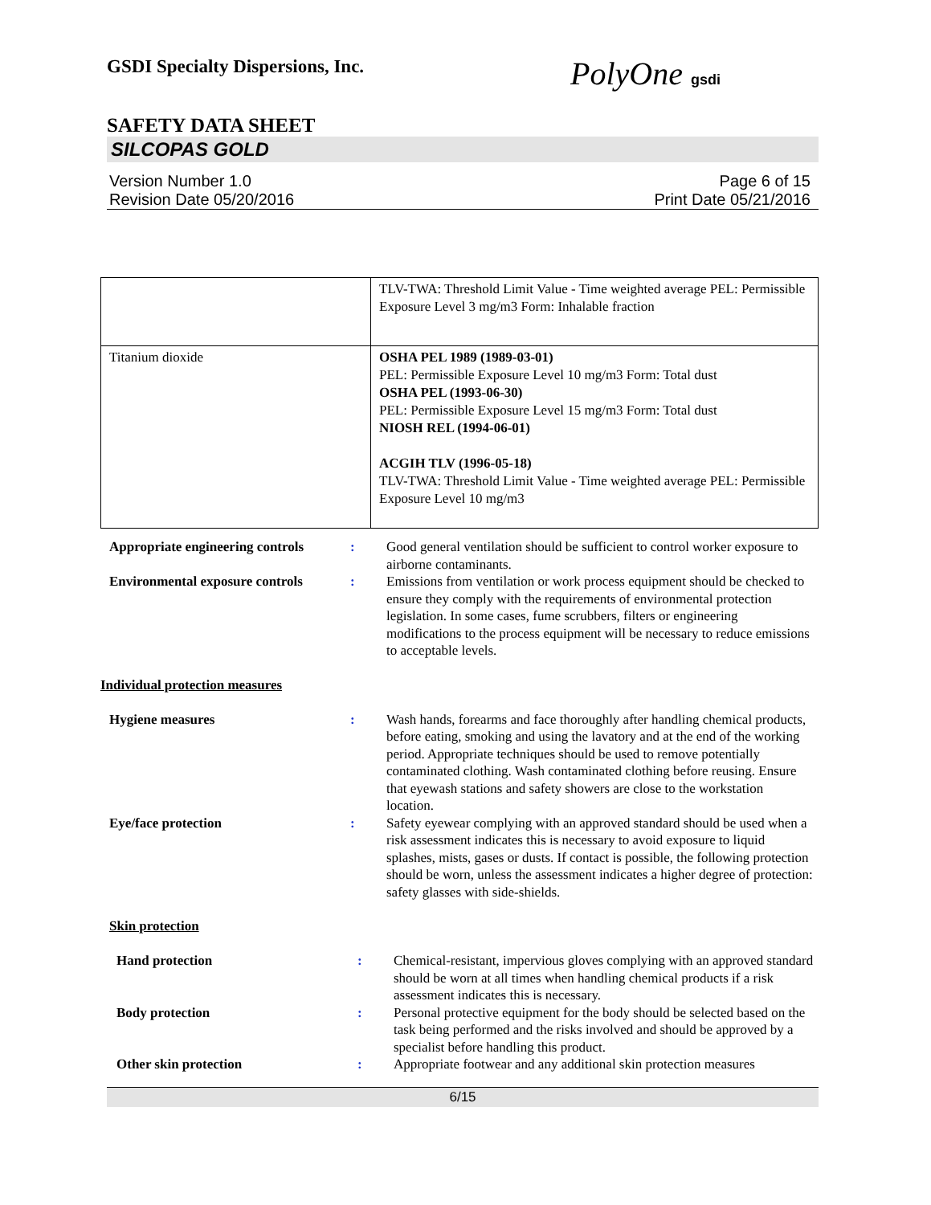GSDI Specialty Dispersions, Inc. PolyOne gsdi
SAFETY DATA SHEET
SILCOPAS GOLD
Version Number 1.0
Revision Date 05/20/2016
Page 6 of 15
Print Date 05/21/2016
| | TLV-TWA: Threshold Limit Value - Time weighted average PEL: Permissible Exposure Level 3 mg/m3 Form: Inhalable fraction |
| Titanium dioxide | OSHA PEL 1989 (1989-03-01) PEL: Permissible Exposure Level 10 mg/m3 Form: Total dust OSHA PEL (1993-06-30) PEL: Permissible Exposure Level 15 mg/m3 Form: Total dust NIOSH REL (1994-06-01) ACGIH TLV (1996-05-18) TLV-TWA: Threshold Limit Value - Time weighted average PEL: Permissible Exposure Level 10 mg/m3 |
| Appropriate engineering controls | : | Good general ventilation should be sufficient to control worker exposure to airborne contaminants. |
| Environmental exposure controls | : | Emissions from ventilation or work process equipment should be checked to ensure they comply with the requirements of environmental protection legislation. In some cases, fume scrubbers, filters or engineering modifications to the process equipment will be necessary to reduce emissions to acceptable levels. |
Individual protection measures
| Hygiene measures | : | Wash hands, forearms and face thoroughly after handling chemical products, before eating, smoking and using the lavatory and at the end of the working period. Appropriate techniques should be used to remove potentially contaminated clothing. Wash contaminated clothing before reusing. Ensure that eyewash stations and safety showers are close to the workstation location. |
| Eye/face protection | : | Safety eyewear complying with an approved standard should be used when a risk assessment indicates this is necessary to avoid exposure to liquid splashes, mists, gases or dusts. If contact is possible, the following protection should be worn, unless the assessment indicates a higher degree of protection: safety glasses with side-shields. |
Skin protection
| Hand protection | : | Chemical-resistant, impervious gloves complying with an approved standard should be worn at all times when handling chemical products if a risk assessment indicates this is necessary. |
| Body protection | : | Personal protective equipment for the body should be selected based on the task being performed and the risks involved and should be approved by a specialist before handling this product. |
| Other skin protection | : | Appropriate footwear and any additional skin protection measures |
6/15